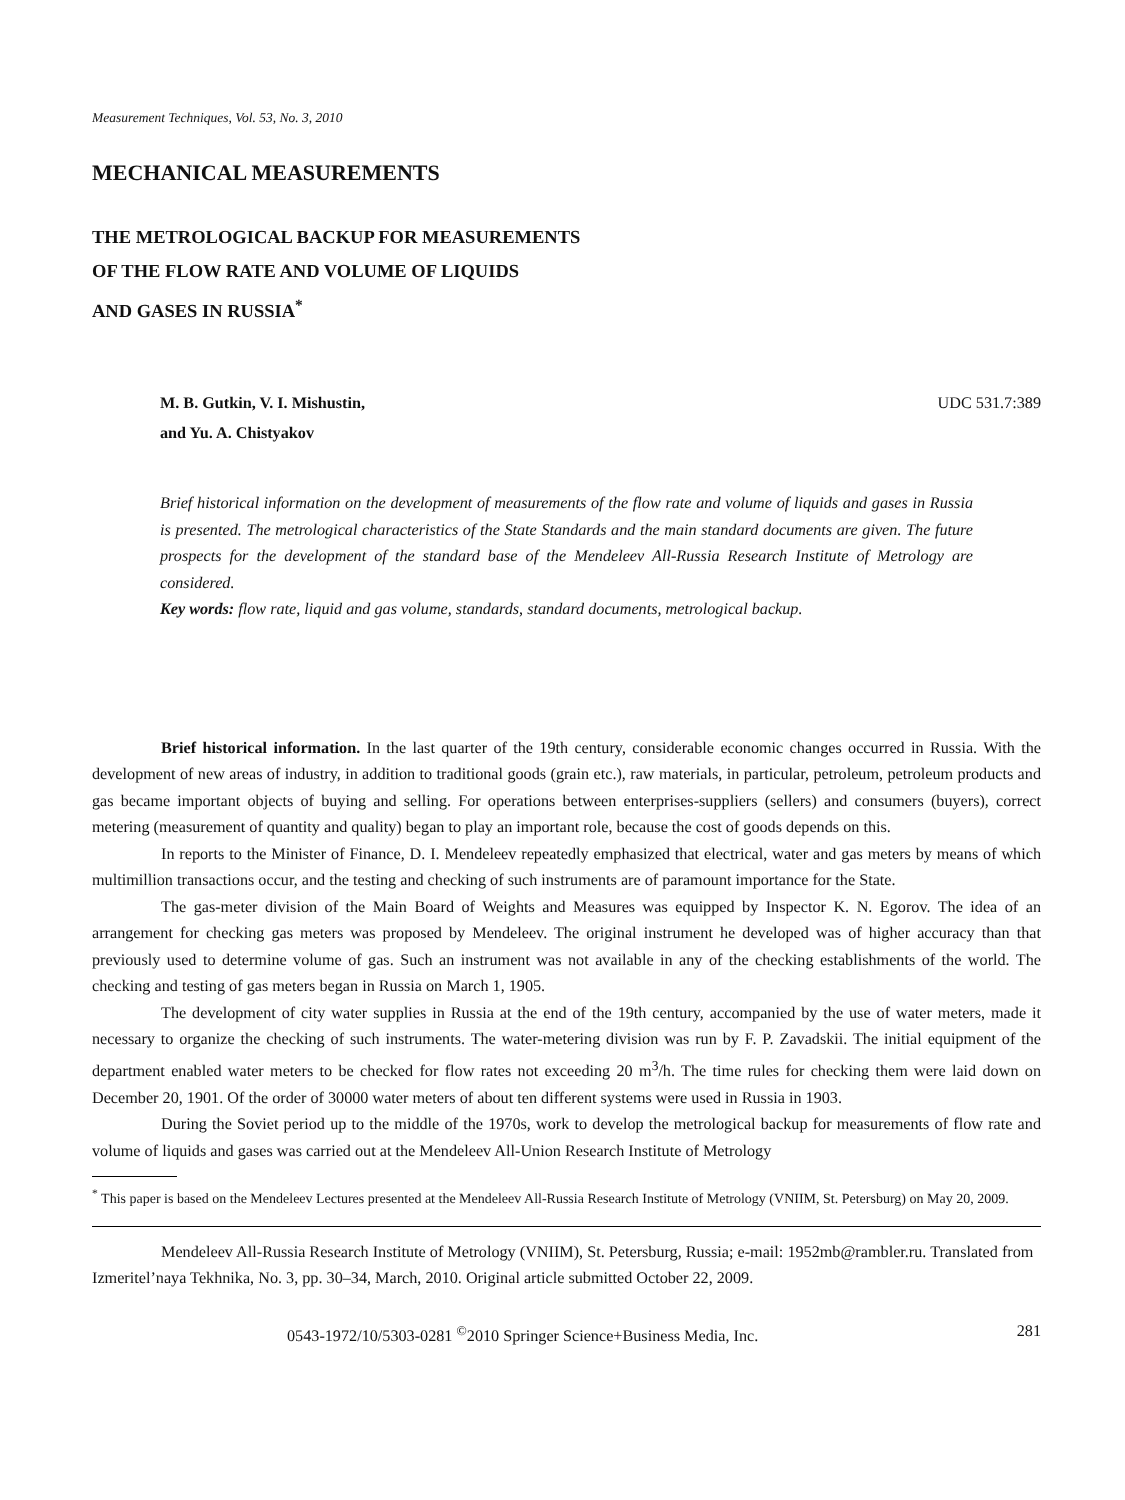Measurement Techniques, Vol. 53, No. 3, 2010
MECHANICAL MEASUREMENTS
THE METROLOGICAL BACKUP FOR MEASUREMENTS
OF THE FLOW RATE AND VOLUME OF LIQUIDS
AND GASES IN RUSSIA<sup>*</sup>
M. B. Gutkin, V. I. Mishustin,
and Yu. A. Chistyakov UDC 531.7:389
Brief historical information on the development of measurements of the flow rate and volume of liquids and gases in Russia is presented. The metrological characteristics of the State Standards and the main standard documents are given. The future prospects for the development of the standard base of the Mendeleev All-Russia Research Institute of Metrology are considered.
Key words: flow rate, liquid and gas volume, standards, standard documents, metrological backup.
Brief historical information. In the last quarter of the 19th century, considerable economic changes occurred in Russia. With the development of new areas of industry, in addition to traditional goods (grain etc.), raw materials, in particular, petroleum, petroleum products and gas became important objects of buying and selling. For operations between enterprises-suppliers (sellers) and consumers (buyers), correct metering (measurement of quantity and quality) began to play an important role, because the cost of goods depends on this.
In reports to the Minister of Finance, D. I. Mendeleev repeatedly emphasized that electrical, water and gas meters by means of which multimillion transactions occur, and the testing and checking of such instruments are of paramount importance for the State.
The gas-meter division of the Main Board of Weights and Measures was equipped by Inspector K. N. Egorov. The idea of an arrangement for checking gas meters was proposed by Mendeleev. The original instrument he developed was of higher accuracy than that previously used to determine volume of gas. Such an instrument was not available in any of the checking establishments of the world. The checking and testing of gas meters began in Russia on March 1, 1905.
The development of city water supplies in Russia at the end of the 19th century, accompanied by the use of water meters, made it necessary to organize the checking of such instruments. The water-metering division was run by F. P. Zavadskii. The initial equipment of the department enabled water meters to be checked for flow rates not exceeding 20 m<sup>3</sup>/h. The time rules for checking them were laid down on December 20, 1901. Of the order of 30000 water meters of about ten different systems were used in Russia in 1903.
During the Soviet period up to the middle of the 1970s, work to develop the metrological backup for measurements of flow rate and volume of liquids and gases was carried out at the Mendeleev All-Union Research Institute of Metrology
<sup>*</sup> This paper is based on the Mendeleev Lectures presented at the Mendeleev All-Russia Research Institute of Metrology (VNIIM, St. Petersburg) on May 20, 2009.
Mendeleev All-Russia Research Institute of Metrology (VNIIM), St. Petersburg, Russia; e-mail: 1952mb@rambler.ru. Translated from Izmeritel’naya Tekhnika, No. 3, pp. 30–34, March, 2010. Original article submitted October 22, 2009.
0543-1972/10/5303-0281 <sup>©</sup>2010 Springer Science+Business Media, Inc. 281